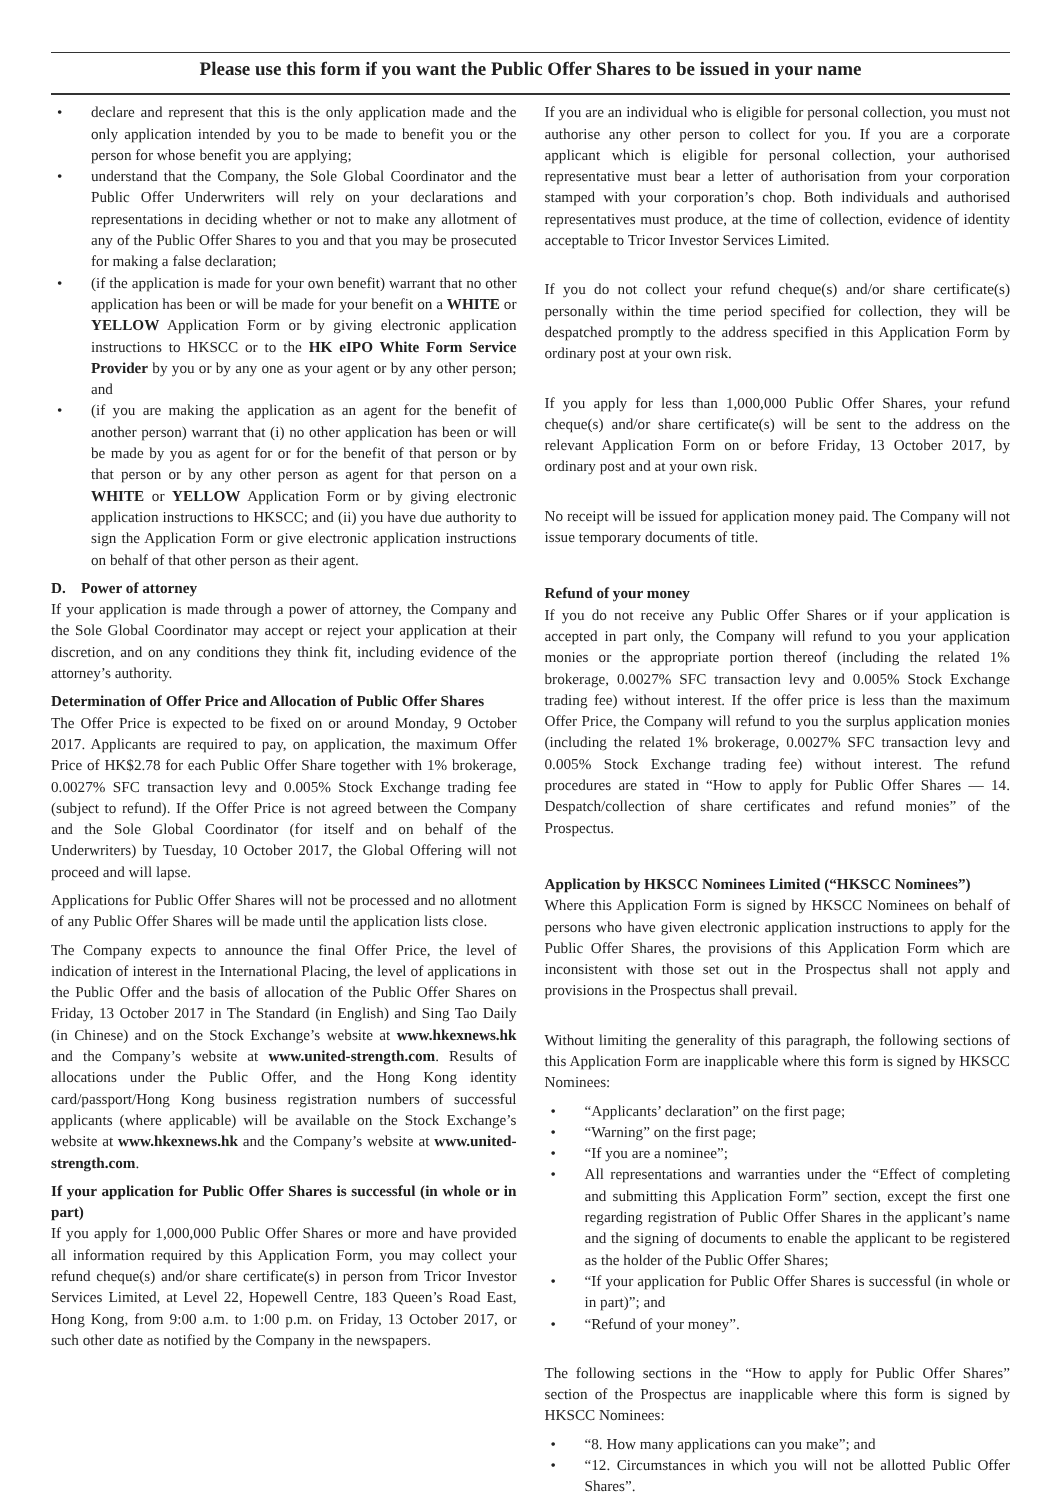Please use this form if you want the Public Offer Shares to be issued in your name
• declare and represent that this is the only application made and the only application intended by you to be made to benefit you or the person for whose benefit you are applying;
• understand that the Company, the Sole Global Coordinator and the Public Offer Underwriters will rely on your declarations and representations in deciding whether or not to make any allotment of any of the Public Offer Shares to you and that you may be prosecuted for making a false declaration;
• (if the application is made for your own benefit) warrant that no other application has been or will be made for your benefit on a WHITE or YELLOW Application Form or by giving electronic application instructions to HKSCC or to the HK eIPO White Form Service Provider by you or by any one as your agent or by any other person; and
• (if you are making the application as an agent for the benefit of another person) warrant that (i) no other application has been or will be made by you as agent for or for the benefit of that person or by that person or by any other person as agent for that person on a WHITE or YELLOW Application Form or by giving electronic application instructions to HKSCC; and (ii) you have due authority to sign the Application Form or give electronic application instructions on behalf of that other person as their agent.
D. Power of attorney
If your application is made through a power of attorney, the Company and the Sole Global Coordinator may accept or reject your application at their discretion, and on any conditions they think fit, including evidence of the attorney’s authority.
Determination of Offer Price and Allocation of Public Offer Shares
The Offer Price is expected to be fixed on or around Monday, 9 October 2017. Applicants are required to pay, on application, the maximum Offer Price of HK$2.78 for each Public Offer Share together with 1% brokerage, 0.0027% SFC transaction levy and 0.005% Stock Exchange trading fee (subject to refund). If the Offer Price is not agreed between the Company and the Sole Global Coordinator (for itself and on behalf of the Underwriters) by Tuesday, 10 October 2017, the Global Offering will not proceed and will lapse.
Applications for Public Offer Shares will not be processed and no allotment of any Public Offer Shares will be made until the application lists close.
The Company expects to announce the final Offer Price, the level of indication of interest in the International Placing, the level of applications in the Public Offer and the basis of allocation of the Public Offer Shares on Friday, 13 October 2017 in The Standard (in English) and Sing Tao Daily (in Chinese) and on the Stock Exchange’s website at www.hkexnews.hk and the Company’s website at www.united-strength.com. Results of allocations under the Public Offer, and the Hong Kong identity card/passport/Hong Kong business registration numbers of successful applicants (where applicable) will be available on the Stock Exchange’s website at www.hkexnews.hk and the Company’s website at www.united-strength.com.
If your application for Public Offer Shares is successful (in whole or in part)
If you apply for 1,000,000 Public Offer Shares or more and have provided all information required by this Application Form, you may collect your refund cheque(s) and/or share certificate(s) in person from Tricor Investor Services Limited, at Level 22, Hopewell Centre, 183 Queen’s Road East, Hong Kong, from 9:00 a.m. to 1:00 p.m. on Friday, 13 October 2017, or such other date as notified by the Company in the newspapers.
If you are an individual who is eligible for personal collection, you must not authorise any other person to collect for you. If you are a corporate applicant which is eligible for personal collection, your authorised representative must bear a letter of authorisation from your corporation stamped with your corporation’s chop. Both individuals and authorised representatives must produce, at the time of collection, evidence of identity acceptable to Tricor Investor Services Limited.
If you do not collect your refund cheque(s) and/or share certificate(s) personally within the time period specified for collection, they will be despatched promptly to the address specified in this Application Form by ordinary post at your own risk.
If you apply for less than 1,000,000 Public Offer Shares, your refund cheque(s) and/or share certificate(s) will be sent to the address on the relevant Application Form on or before Friday, 13 October 2017, by ordinary post and at your own risk.
No receipt will be issued for application money paid. The Company will not issue temporary documents of title.
Refund of your money
If you do not receive any Public Offer Shares or if your application is accepted in part only, the Company will refund to you your application monies or the appropriate portion thereof (including the related 1% brokerage, 0.0027% SFC transaction levy and 0.005% Stock Exchange trading fee) without interest. If the offer price is less than the maximum Offer Price, the Company will refund to you the surplus application monies (including the related 1% brokerage, 0.0027% SFC transaction levy and 0.005% Stock Exchange trading fee) without interest. The refund procedures are stated in “How to apply for Public Offer Shares — 14. Despatch/collection of share certificates and refund monies” of the Prospectus.
Application by HKSCC Nominees Limited (“HKSCC Nominees”)
Where this Application Form is signed by HKSCC Nominees on behalf of persons who have given electronic application instructions to apply for the Public Offer Shares, the provisions of this Application Form which are inconsistent with those set out in the Prospectus shall not apply and provisions in the Prospectus shall prevail.
Without limiting the generality of this paragraph, the following sections of this Application Form are inapplicable where this form is signed by HKSCC Nominees:
• “Applicants’ declaration” on the first page;
• “Warning” on the first page;
• “If you are a nominee”;
• All representations and warranties under the “Effect of completing and submitting this Application Form” section, except the first one regarding registration of Public Offer Shares in the applicant’s name and the signing of documents to enable the applicant to be registered as the holder of the Public Offer Shares;
• “If your application for Public Offer Shares is successful (in whole or in part)”; and
• “Refund of your money”.
The following sections in the “How to apply for Public Offer Shares” section of the Prospectus are inapplicable where this form is signed by HKSCC Nominees:
• “8. How many applications can you make”; and
• “12. Circumstances in which you will not be allotted Public Offer Shares”.